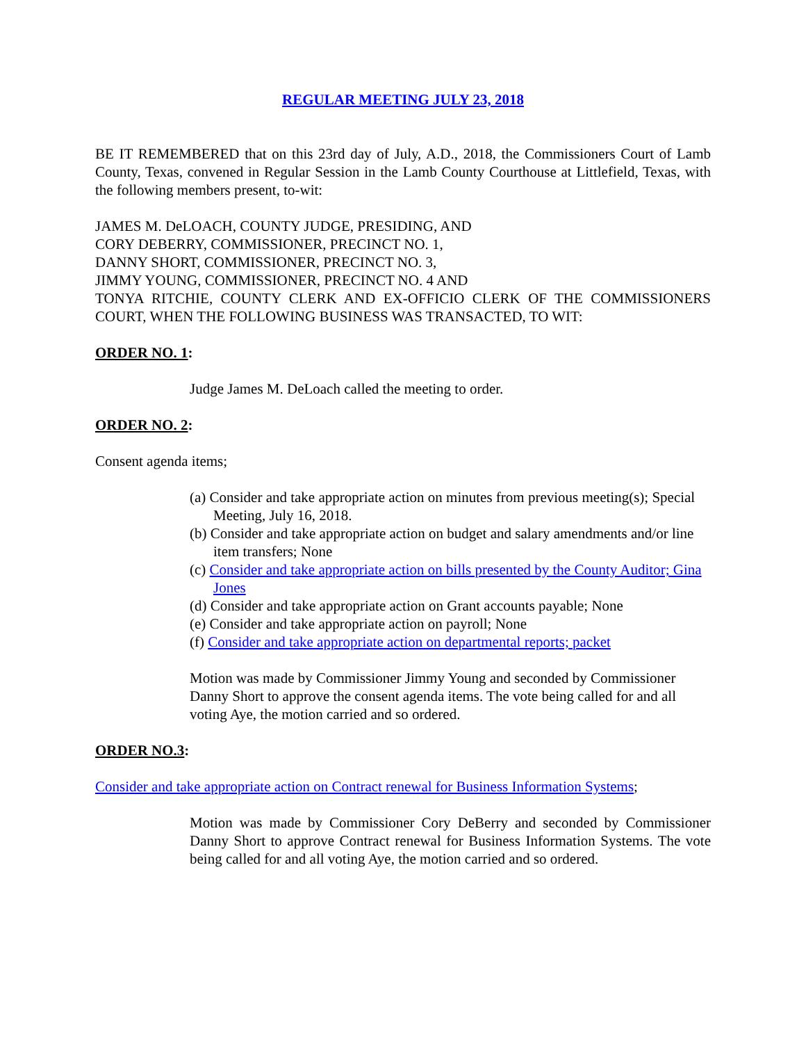REGULAR MEETING JULY 23, 2018
BE IT REMEMBERED that on this 23rd day of July, A.D., 2018, the Commissioners Court of Lamb County, Texas, convened in Regular Session in the Lamb County Courthouse at Littlefield, Texas, with the following members present, to-wit:
JAMES M. DeLOACH, COUNTY JUDGE, PRESIDING, AND
CORY DEBERRY, COMMISSIONER, PRECINCT NO. 1,
DANNY SHORT, COMMISSIONER, PRECINCT NO. 3,
JIMMY YOUNG, COMMISSIONER, PRECINCT NO. 4 AND
TONYA RITCHIE, COUNTY CLERK AND EX-OFFICIO CLERK OF THE COMMISSIONERS COURT, WHEN THE FOLLOWING BUSINESS WAS TRANSACTED, TO WIT:
ORDER NO. 1:
Judge James M. DeLoach called the meeting to order.
ORDER NO. 2:
Consent agenda items;
(a) Consider and take appropriate action on minutes from previous meeting(s); Special Meeting, July 16, 2018.
(b) Consider and take appropriate action on budget and salary amendments and/or line item transfers; None
(c) Consider and take appropriate action on bills presented by the County Auditor; Gina Jones
(d) Consider and take appropriate action on Grant accounts payable; None
(e) Consider and take appropriate action on payroll; None
(f) Consider and take appropriate action on departmental reports; packet
Motion was made by Commissioner Jimmy Young and seconded by Commissioner Danny Short to approve the consent agenda items. The vote being called for and all voting Aye, the motion carried and so ordered.
ORDER NO.3:
Consider and take appropriate action on Contract renewal for Business Information Systems;
Motion was made by Commissioner Cory DeBerry and seconded by Commissioner Danny Short to approve Contract renewal for Business Information Systems. The vote being called for and all voting Aye, the motion carried and so ordered.